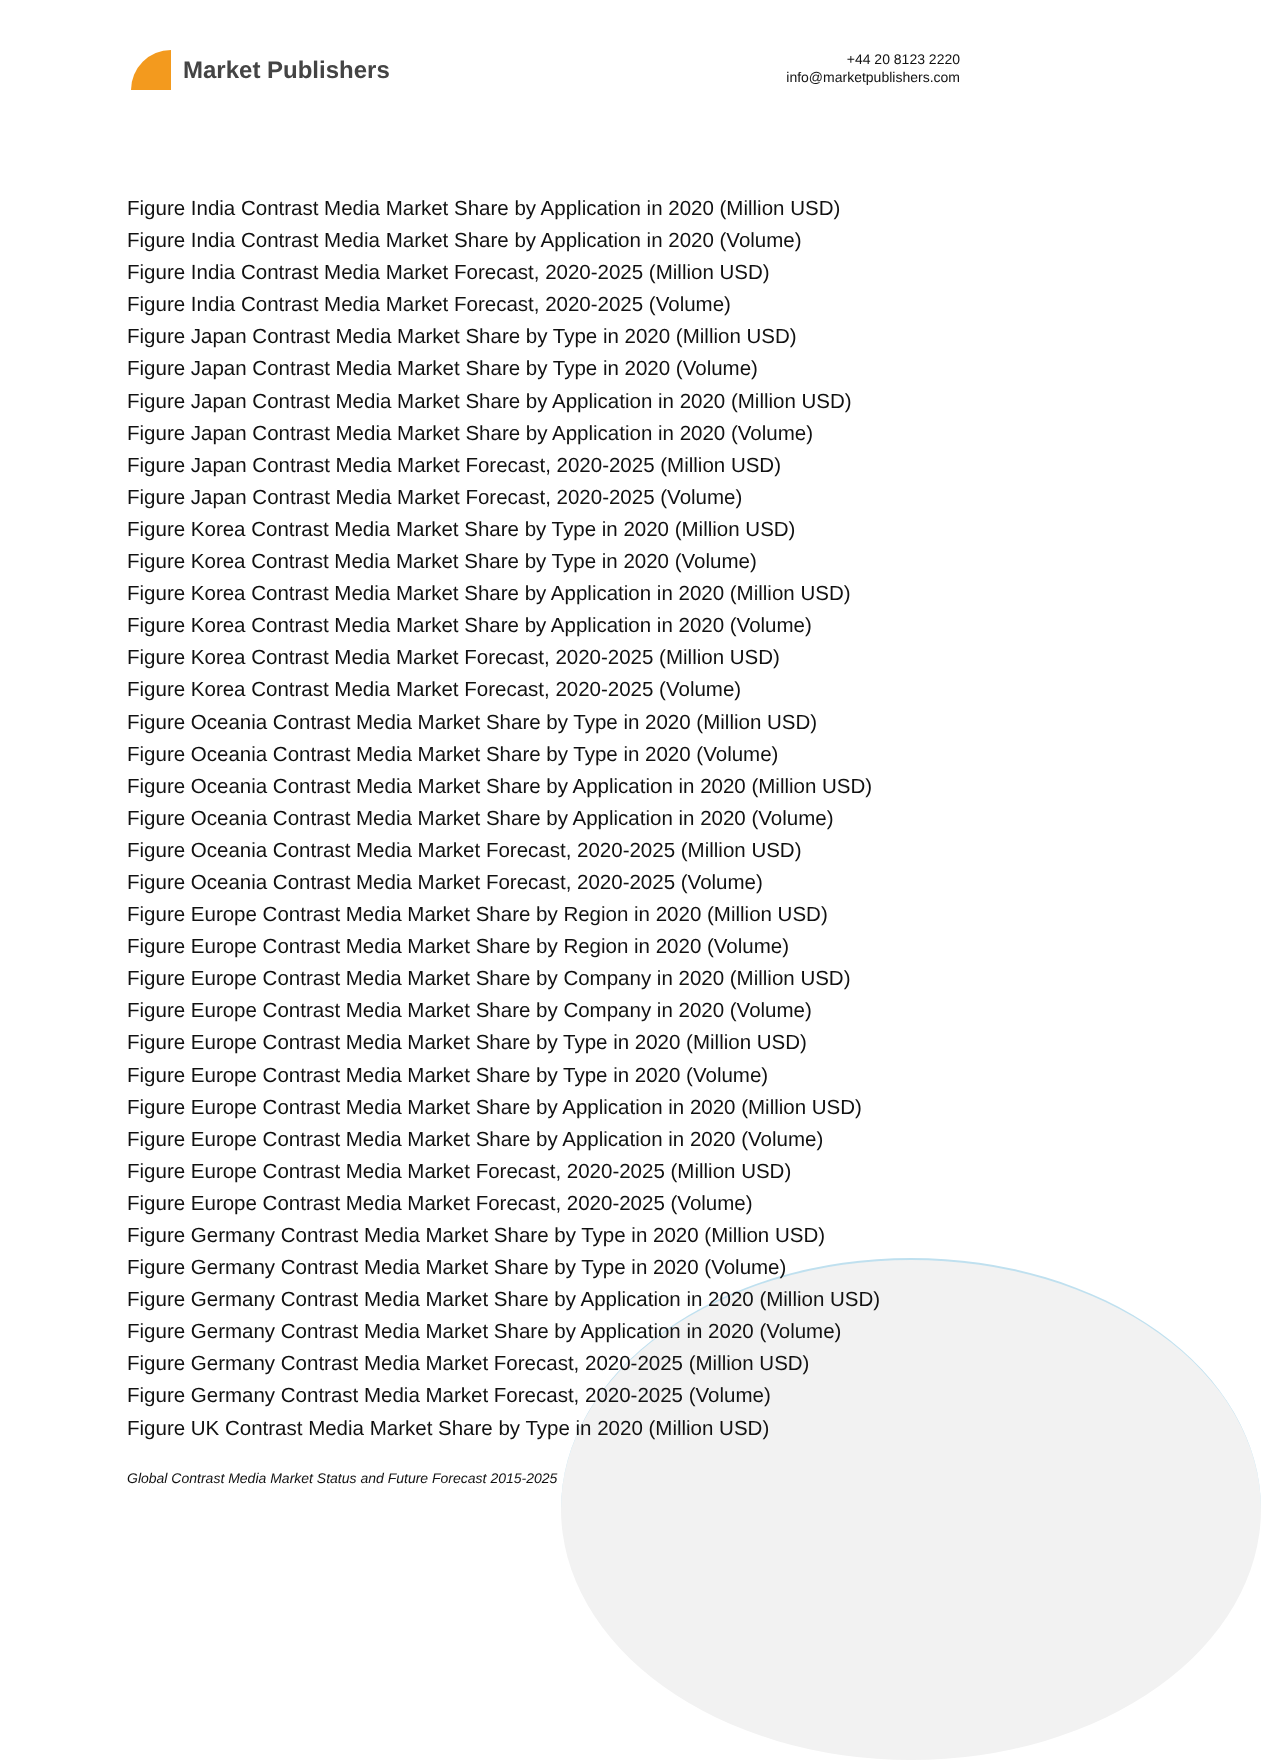Market Publishers
+44 20 8123 2220
info@marketpublishers.com
Figure India Contrast Media Market Share by Application in 2020 (Million USD)
Figure India Contrast Media Market Share by Application in 2020 (Volume)
Figure India Contrast Media Market Forecast, 2020-2025 (Million USD)
Figure India Contrast Media Market Forecast, 2020-2025 (Volume)
Figure Japan Contrast Media Market Share by Type in 2020 (Million USD)
Figure Japan Contrast Media Market Share by Type in 2020 (Volume)
Figure Japan Contrast Media Market Share by Application in 2020 (Million USD)
Figure Japan Contrast Media Market Share by Application in 2020 (Volume)
Figure Japan Contrast Media Market Forecast, 2020-2025 (Million USD)
Figure Japan Contrast Media Market Forecast, 2020-2025 (Volume)
Figure Korea Contrast Media Market Share by Type in 2020 (Million USD)
Figure Korea Contrast Media Market Share by Type in 2020 (Volume)
Figure Korea Contrast Media Market Share by Application in 2020 (Million USD)
Figure Korea Contrast Media Market Share by Application in 2020 (Volume)
Figure Korea Contrast Media Market Forecast, 2020-2025 (Million USD)
Figure Korea Contrast Media Market Forecast, 2020-2025 (Volume)
Figure Oceania Contrast Media Market Share by Type in 2020 (Million USD)
Figure Oceania Contrast Media Market Share by Type in 2020 (Volume)
Figure Oceania Contrast Media Market Share by Application in 2020 (Million USD)
Figure Oceania Contrast Media Market Share by Application in 2020 (Volume)
Figure Oceania Contrast Media Market Forecast, 2020-2025 (Million USD)
Figure Oceania Contrast Media Market Forecast, 2020-2025 (Volume)
Figure Europe Contrast Media Market Share by Region in 2020 (Million USD)
Figure Europe Contrast Media Market Share by Region in 2020 (Volume)
Figure Europe Contrast Media Market Share by Company in 2020 (Million USD)
Figure Europe Contrast Media Market Share by Company in 2020 (Volume)
Figure Europe Contrast Media Market Share by Type in 2020 (Million USD)
Figure Europe Contrast Media Market Share by Type in 2020 (Volume)
Figure Europe Contrast Media Market Share by Application in 2020 (Million USD)
Figure Europe Contrast Media Market Share by Application in 2020 (Volume)
Figure Europe Contrast Media Market Forecast, 2020-2025 (Million USD)
Figure Europe Contrast Media Market Forecast, 2020-2025 (Volume)
Figure Germany Contrast Media Market Share by Type in 2020 (Million USD)
Figure Germany Contrast Media Market Share by Type in 2020 (Volume)
Figure Germany Contrast Media Market Share by Application in 2020 (Million USD)
Figure Germany Contrast Media Market Share by Application in 2020 (Volume)
Figure Germany Contrast Media Market Forecast, 2020-2025 (Million USD)
Figure Germany Contrast Media Market Forecast, 2020-2025 (Volume)
Figure UK Contrast Media Market Share by Type in 2020 (Million USD)
Global Contrast Media Market Status and Future Forecast 2015-2025